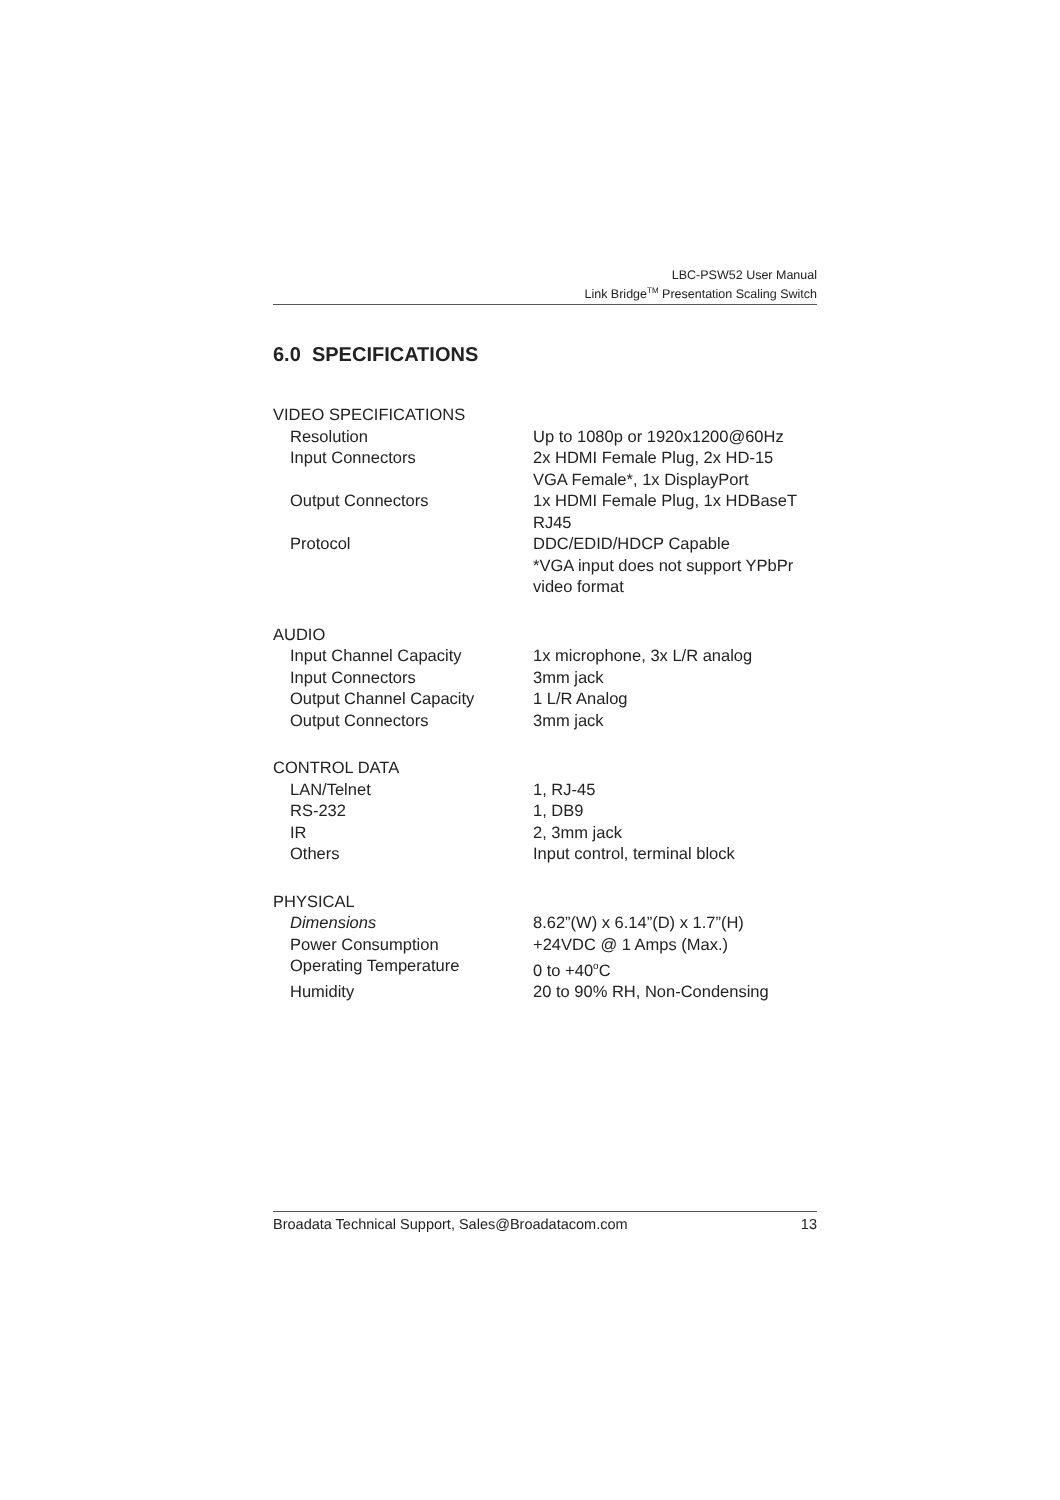LBC-PSW52 User Manual
Link Bridge<sup>TM</sup> Presentation Scaling Switch
6.0 SPECIFICATIONS
| VIDEO SPECIFICATIONS | |
| Resolution | Up to 1080p or 1920x1200@60Hz |
| Input Connectors | 2x HDMI Female Plug, 2x HD-15 VGA Female*, 1x DisplayPort |
| Output Connectors | 1x HDMI Female Plug, 1x HDBaseT RJ45 |
| Protocol | DDC/EDID/HDCP Capable *VGA input does not support YPbPr video format |
| AUDIO | |
| Input Channel Capacity | 1x microphone, 3x L/R analog |
| Input Connectors | 3mm jack |
| Output Channel Capacity | 1 L/R Analog |
| Output Connectors | 3mm jack |
| CONTROL DATA | |
| LAN/Telnet | 1, RJ-45 |
| RS-232 | 1, DB9 |
| IR | 2, 3mm jack |
| Others | Input control, terminal block |
| PHYSICAL | |
| Dimensions | 8.62”(W) x 6.14”(D) x 1.7”(H) |
| Power Consumption | +24VDC @ 1 Amps (Max.) |
| Operating Temperature | 0 to +40<sup>o</sup>C |
| Humidity | 20 to 90% RH, Non-Condensing |
Broadata Technical Support, Sales@Broadatacom.com 13